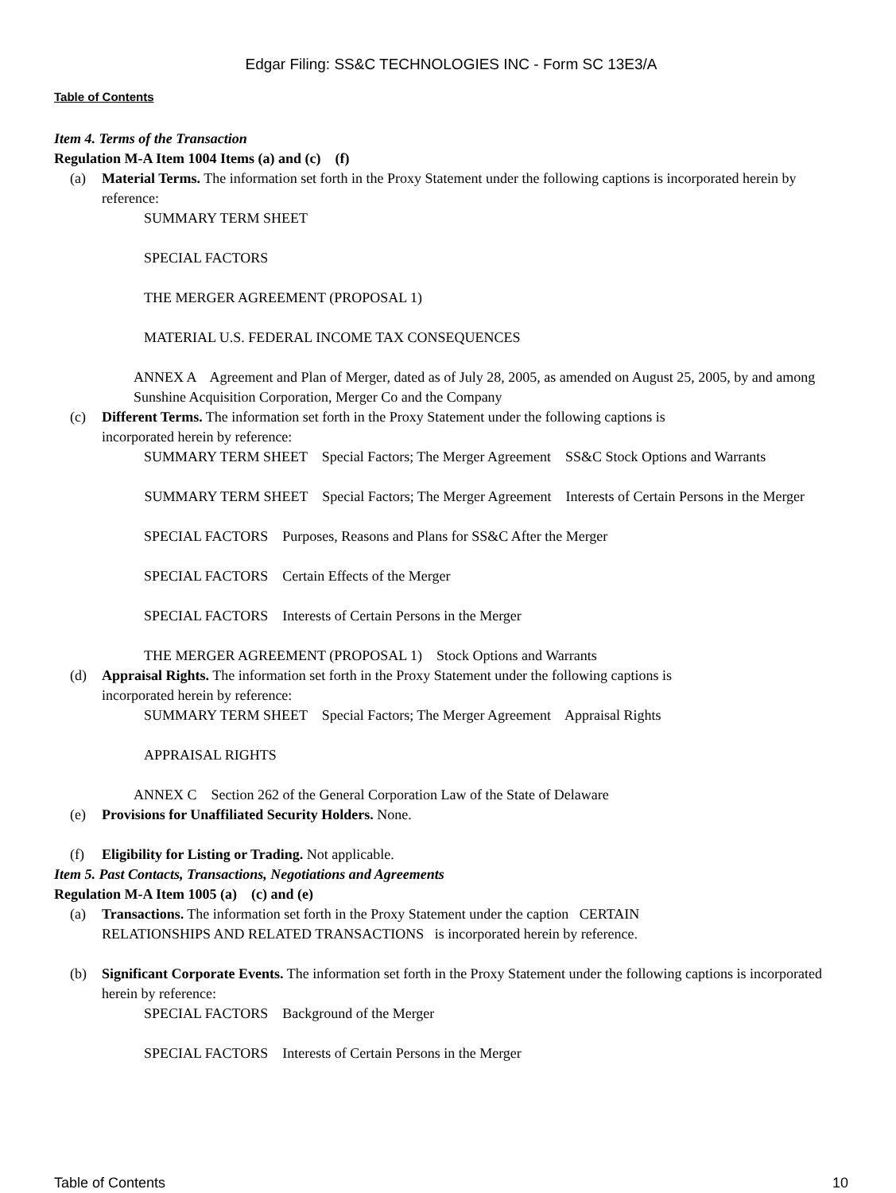Edgar Filing: SS&C TECHNOLOGIES INC - Form SC 13E3/A
Table of Contents
Item 4. Terms of the Transaction
Regulation M-A Item 1004 Items (a) and (c) (f)
(a) Material Terms. The information set forth in the Proxy Statement under the following captions is incorporated herein by reference:
SUMMARY TERM SHEET
SPECIAL FACTORS
THE MERGER AGREEMENT (PROPOSAL 1)
MATERIAL U.S. FEDERAL INCOME TAX CONSEQUENCES
ANNEX A Agreement and Plan of Merger, dated as of July 28, 2005, as amended on August 25, 2005, by and among Sunshine Acquisition Corporation, Merger Co and the Company
(c) Different Terms. The information set forth in the Proxy Statement under the following captions is
incorporated herein by reference:
SUMMARY TERM SHEET Special Factors; The Merger Agreement SS&C Stock Options and Warrants
SUMMARY TERM SHEET Special Factors; The Merger Agreement Interests of Certain Persons in the Merger
SPECIAL FACTORS Purposes, Reasons and Plans for SS&C After the Merger
SPECIAL FACTORS Certain Effects of the Merger
SPECIAL FACTORS Interests of Certain Persons in the Merger
THE MERGER AGREEMENT (PROPOSAL 1) Stock Options and Warrants
(d) Appraisal Rights. The information set forth in the Proxy Statement under the following captions is
incorporated herein by reference:
SUMMARY TERM SHEET Special Factors; The Merger Agreement Appraisal Rights
APPRAISAL RIGHTS
ANNEX C Section 262 of the General Corporation Law of the State of Delaware
(e) Provisions for Unaffiliated Security Holders. None.
(f) Eligibility for Listing or Trading. Not applicable.
Item 5. Past Contacts, Transactions, Negotiations and Agreements
Regulation M-A Item 1005 (a) (c) and (e)
(a) Transactions. The information set forth in the Proxy Statement under the caption CERTAIN
RELATIONSHIPS AND RELATED TRANSACTIONS is incorporated herein by reference.
(b) Significant Corporate Events. The information set forth in the Proxy Statement under the following captions is incorporated herein by reference:
SPECIAL FACTORS Background of the Merger
SPECIAL FACTORS Interests of Certain Persons in the Merger
Table of Contents 10